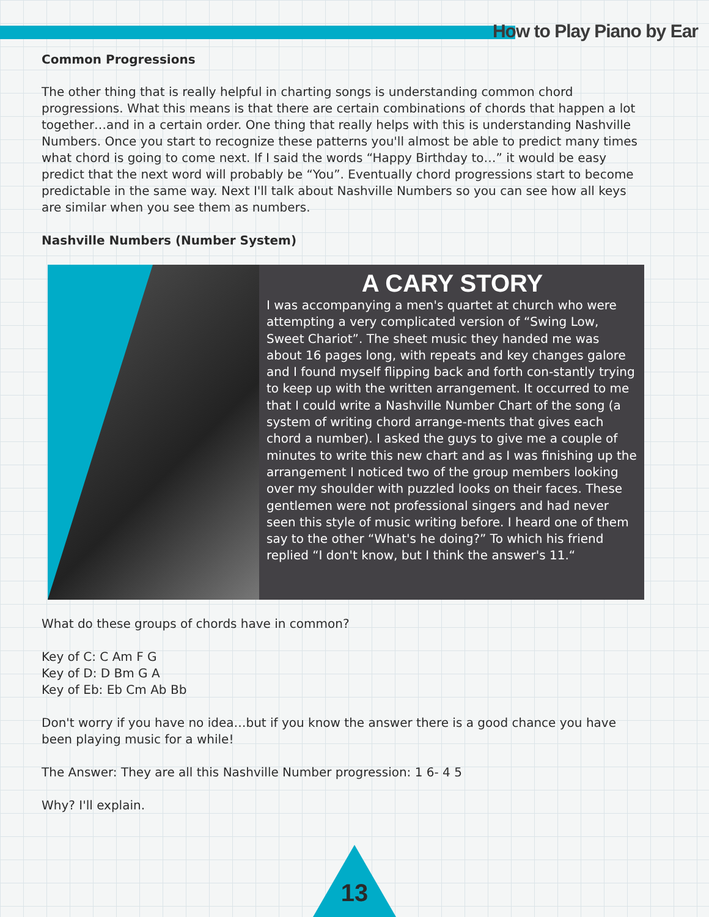How to Play Piano by Ear
Common Progressions
The other thing that is really helpful in charting songs is understanding common chord progressions. What this means is that there are certain combinations of chords that happen a lot together…and in a certain order. One thing that really helps with this is understanding Nashville Numbers. Once you start to recognize these patterns you'll almost be able to predict many times what chord is going to come next. If I said the words “Happy Birthday to…” it would be easy predict that the next word will probably be “You”. Eventually chord progressions start to become predictable in the same way. Next I'll talk about Nashville Numbers so you can see how all keys are similar when you see them as numbers.
Nashville Numbers (Number System)
A CARY STORY
I was accompanying a men's quartet at church who were attempting a very complicated version of “Swing Low, Sweet Chariot”. The sheet music they handed me was about 16 pages long, with repeats and key changes galore and I found myself flipping back and forth con-stantly trying to keep up with the written arrangement. It occurred to me that I could write a Nashville Number Chart of the song (a system of writing chord arrange-ments that gives each chord a number). I asked the guys to give me a couple of minutes to write this new chart and as I was finishing up the arrangement I noticed two of the group members looking over my shoulder with puzzled looks on their faces. These gentlemen were not professional singers and had never seen this style of music writing before. I heard one of them say to the other “What's he doing?” To which his friend replied “I don't know, but I think the answer's 11.“
What do these groups of chords have in common?
Key of C: C Am F G
Key of D: D Bm G A
Key of Eb: Eb Cm Ab Bb
Don't worry if you have no idea…but if you know the answer there is a good chance you have been playing music for a while!
The Answer: They are all this Nashville Number progression: 1 6- 4 5
Why? I'll explain.
13